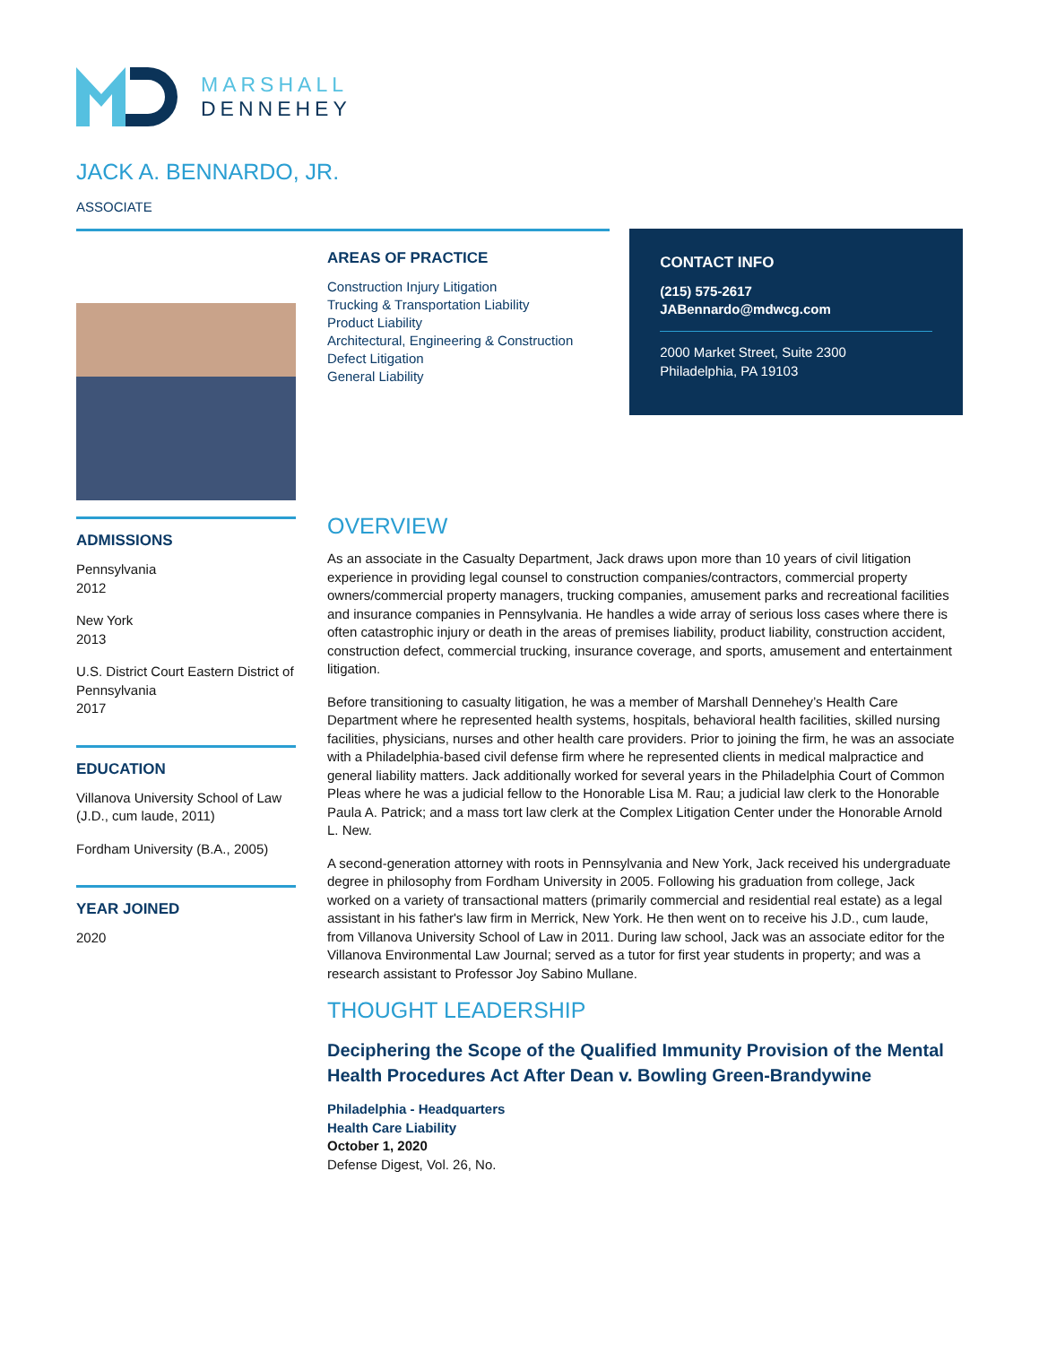MARSHALL
DENNEHEY
JACK A. BENNARDO, JR.
ASSOCIATE
AREAS OF PRACTICE
Construction Injury Litigation
Trucking & Transportation Liability
Product Liability
Architectural, Engineering & Construction Defect Litigation
General Liability
CONTACT INFO
(215) 575-2617
JABennardo@mdwcg.com
2000 Market Street, Suite 2300
Philadelphia, PA 19103
ADMISSIONS
Pennsylvania
2012
New York
2013
U.S. District Court Eastern District of Pennsylvania
2017
EDUCATION
Villanova University School of Law (J.D., cum laude, 2011)
Fordham University (B.A., 2005)
YEAR JOINED
2020
OVERVIEW
As an associate in the Casualty Department, Jack draws upon more than 10 years of civil litigation experience in providing legal counsel to construction companies/contractors, commercial property owners/commercial property managers, trucking companies, amusement parks and recreational facilities and insurance companies in Pennsylvania. He handles a wide array of serious loss cases where there is often catastrophic injury or death in the areas of premises liability, product liability, construction accident, construction defect, commercial trucking, insurance coverage, and sports, amusement and entertainment litigation.
Before transitioning to casualty litigation, he was a member of Marshall Dennehey’s Health Care Department where he represented health systems, hospitals, behavioral health facilities, skilled nursing facilities, physicians, nurses and other health care providers. Prior to joining the firm, he was an associate with a Philadelphia-based civil defense firm where he represented clients in medical malpractice and general liability matters. Jack additionally worked for several years in the Philadelphia Court of Common Pleas where he was a judicial fellow to the Honorable Lisa M. Rau; a judicial law clerk to the Honorable Paula A. Patrick; and a mass tort law clerk at the Complex Litigation Center under the Honorable Arnold L. New.
A second-generation attorney with roots in Pennsylvania and New York, Jack received his undergraduate degree in philosophy from Fordham University in 2005. Following his graduation from college, Jack worked on a variety of transactional matters (primarily commercial and residential real estate) as a legal assistant in his father's law firm in Merrick, New York. He then went on to receive his J.D., cum laude, from Villanova University School of Law in 2011. During law school, Jack was an associate editor for the Villanova Environmental Law Journal; served as a tutor for first year students in property; and was a research assistant to Professor Joy Sabino Mullane.
THOUGHT LEADERSHIP
Deciphering the Scope of the Qualified Immunity Provision of the Mental Health Procedures Act After Dean v. Bowling Green-Brandywine
Philadelphia - Headquarters
Health Care Liability
October 1, 2020
Defense Digest, Vol. 26, No.